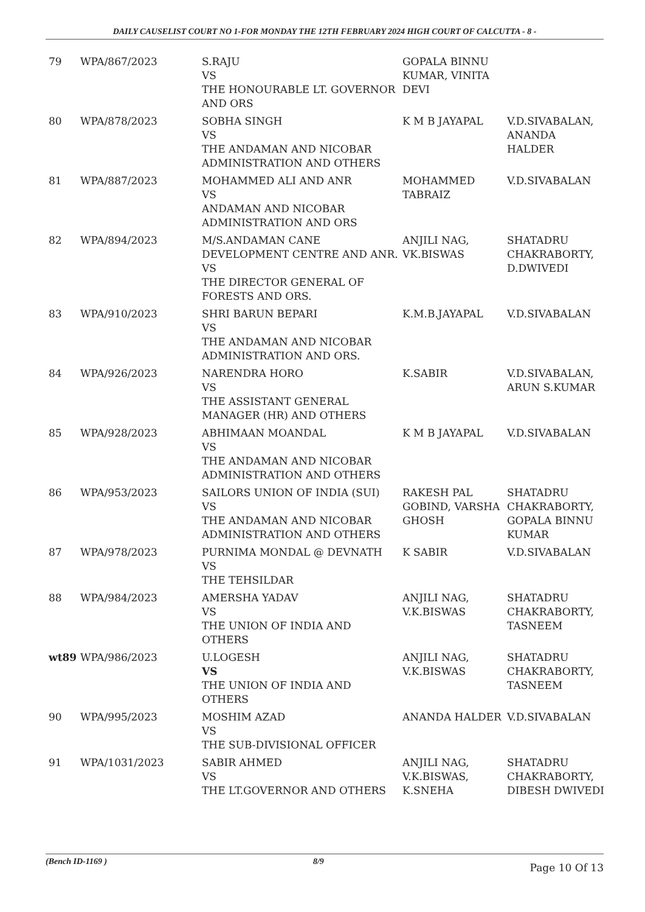DAILY CAUSELIST COURT NO 1-FOR MONDAY THE 12TH FEBRUARY 2024 HIGH COURT OF CALCUTTA - 8 -
| 79 | WPA/867/2023 | S.RAJU VS THE HONOURABLE LT. GOVERNOR AND ORS | GOPALA BINNU KUMAR, VINITA DEVI | |
| 80 | WPA/878/2023 | SOBHA SINGH VS THE ANDAMAN AND NICOBAR ADMINISTRATION AND OTHERS | K M B JAYAPAL | V.D.SIVABALAN, ANANDA HALDER |
| 81 | WPA/887/2023 | MOHAMMED ALI AND ANR VS ANDAMAN AND NICOBAR ADMINISTRATION AND ORS | MOHAMMED TABRAIZ | V.D.SIVABALAN |
| 82 | WPA/894/2023 | M/S.ANDAMAN CANE DEVELOPMENT CENTRE AND ANR. VS THE DIRECTOR GENERAL OF FORESTS AND ORS. | ANJILI NAG, VK.BISWAS | SHATADRU CHAKRABORTY, D.DWIVEDI |
| 83 | WPA/910/2023 | SHRI BARUN BEPARI VS THE ANDAMAN AND NICOBAR ADMINISTRATION AND ORS. | K.M.B.JAYAPAL | V.D.SIVABALAN |
| 84 | WPA/926/2023 | NARENDRA HORO VS THE ASSISTANT GENERAL MANAGER (HR) AND OTHERS | K.SABIR | V.D.SIVABALAN, ARUN S.KUMAR |
| 85 | WPA/928/2023 | ABHIMAAN MOANDAL VS THE ANDAMAN AND NICOBAR ADMINISTRATION AND OTHERS | K M B JAYAPAL | V.D.SIVABALAN |
| 86 | WPA/953/2023 | SAILORS UNION OF INDIA (SUI) VS THE ANDAMAN AND NICOBAR ADMINISTRATION AND OTHERS | RAKESH PAL GOBIND, VARSHA GHOSH | SHATADRU CHAKRABORTY, GOPALA BINNU KUMAR |
| 87 | WPA/978/2023 | PURNIMA MONDAL @ DEVNATH VS THE TEHSILDAR | K SABIR | V.D.SIVABALAN |
| 88 | WPA/984/2023 | AMERSHA YADAV VS THE UNION OF INDIA AND OTHERS | ANJILI NAG, V.K.BISWAS | SHATADRU CHAKRABORTY, TASNEEM |
| wt89 | WPA/986/2023 | U.LOGESH VS THE UNION OF INDIA AND OTHERS | ANJILI NAG, V.K.BISWAS | SHATADRU CHAKRABORTY, TASNEEM |
| 90 | WPA/995/2023 | MOSHIM AZAD VS THE SUB-DIVISIONAL OFFICER | ANANDA HALDER | V.D.SIVABALAN |
| 91 | WPA/1031/2023 | SABIR AHMED VS THE LT.GOVERNOR AND OTHERS | ANJILI NAG, V.K.BISWAS, K.SNEHA | SHATADRU CHAKRABORTY, DIBESH DWIVEDI |
(Bench ID-1169 ) 8/9 Page 10 Of 13